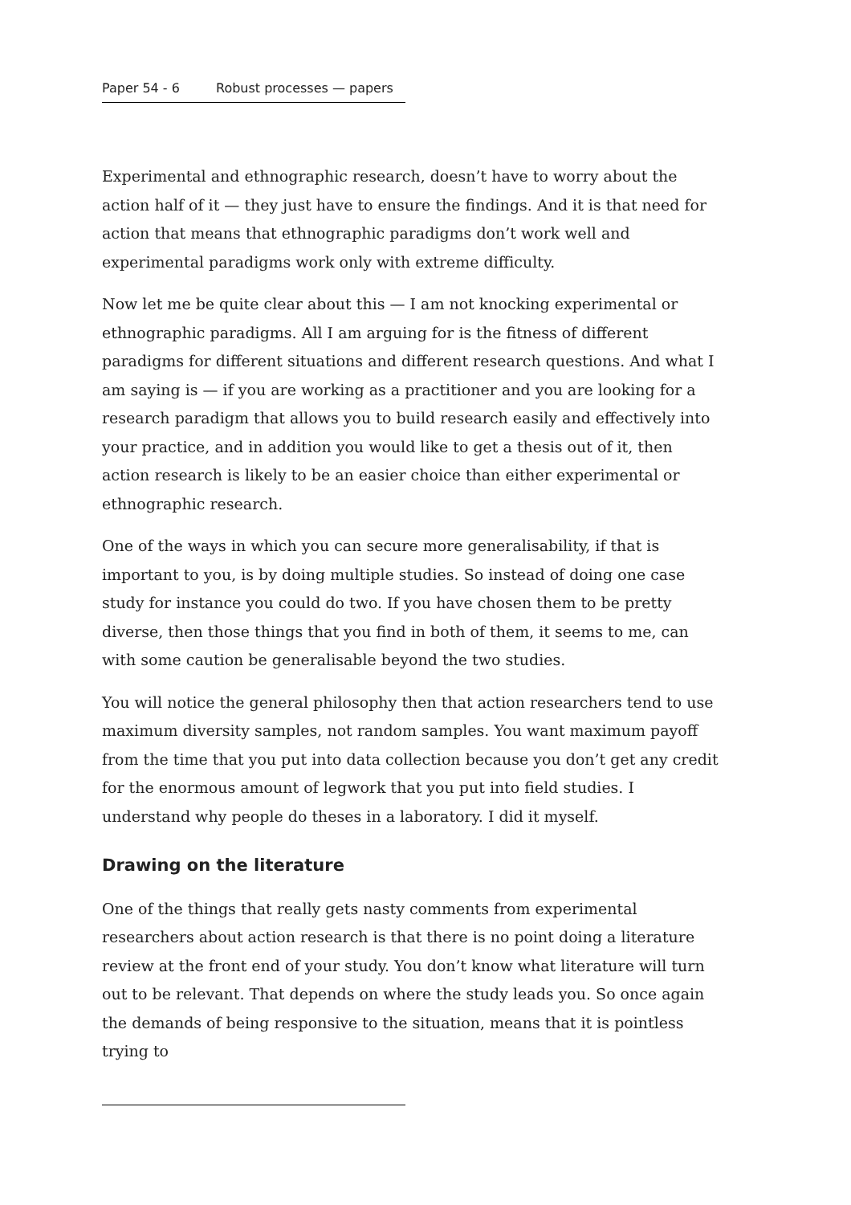Paper 54 - 6 Robust processes — papers
Experimental and ethnographic research, doesn’t have to worry about the action half of it — they just have to ensure the findings. And it is that need for action that means that ethnographic paradigms don’t work well and experimental paradigms work only with extreme difficulty.
Now let me be quite clear about this — I am not knocking experimental or ethnographic paradigms. All I am arguing for is the fitness of different paradigms for different situations and different research questions. And what I am saying is — if you are working as a practitioner and you are looking for a research paradigm that allows you to build research easily and effectively into your practice, and in addition you would like to get a thesis out of it, then action research is likely to be an easier choice than either experimental or ethnographic research.
One of the ways in which you can secure more generalisability, if that is important to you, is by doing multiple studies. So instead of doing one case study for instance you could do two. If you have chosen them to be pretty diverse, then those things that you find in both of them, it seems to me, can with some caution be generalisable beyond the two studies.
You will notice the general philosophy then that action researchers tend to use maximum diversity samples, not random samples. You want maximum payoff from the time that you put into data collection because you don’t get any credit for the enormous amount of legwork that you put into field studies. I understand why people do theses in a laboratory. I did it myself.
Drawing on the literature
One of the things that really gets nasty comments from experimental researchers about action research is that there is no point doing a literature review at the front end of your study. You don’t know what literature will turn out to be relevant. That depends on where the study leads you. So once again the demands of being responsive to the situation, means that it is pointless trying to